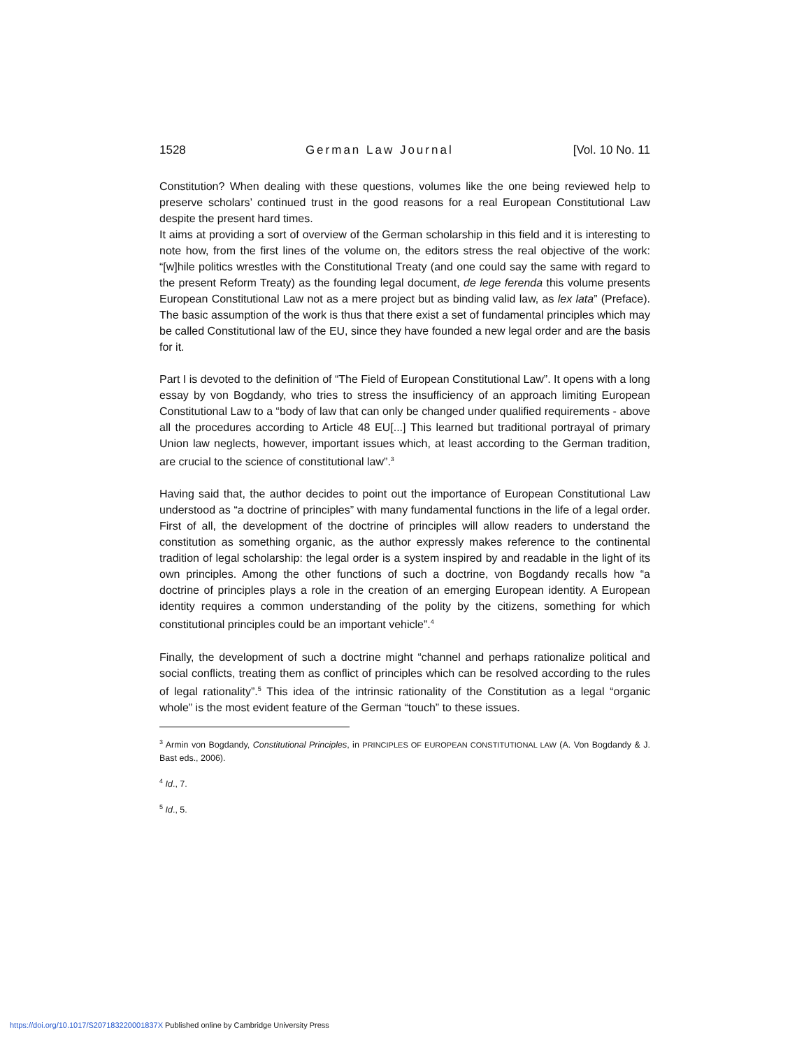1528 German Law Journal [Vol. 10 No. 11
Constitution? When dealing with these questions, volumes like the one being reviewed help to preserve scholars’ continued trust in the good reasons for a real European Constitutional Law despite the present hard times.
It aims at providing a sort of overview of the German scholarship in this field and it is interesting to note how, from the first lines of the volume on, the editors stress the real objective of the work: “[w]hile politics wrestles with the Constitutional Treaty (and one could say the same with regard to the present Reform Treaty) as the founding legal document, de lege ferenda this volume presents European Constitutional Law not as a mere project but as binding valid law, as lex lata” (Preface). The basic assumption of the work is thus that there exist a set of fundamental principles which may be called Constitutional law of the EU, since they have founded a new legal order and are the basis for it.
Part I is devoted to the definition of “The Field of European Constitutional Law”. It opens with a long essay by von Bogdandy, who tries to stress the insufficiency of an approach limiting European Constitutional Law to a “body of law that can only be changed under qualified requirements - above all the procedures according to Article 48 EU[...] This learned but traditional portrayal of primary Union law neglects, however, important issues which, at least according to the German tradition, are crucial to the science of constitutional law”.<sup>3</sup>
Having said that, the author decides to point out the importance of European Constitutional Law understood as “a doctrine of principles” with many fundamental functions in the life of a legal order. First of all, the development of the doctrine of principles will allow readers to understand the constitution as something organic, as the author expressly makes reference to the continental tradition of legal scholarship: the legal order is a system inspired by and readable in the light of its own principles. Among the other functions of such a doctrine, von Bogdandy recalls how “a doctrine of principles plays a role in the creation of an emerging European identity. A European identity requires a common understanding of the polity by the citizens, something for which constitutional principles could be an important vehicle”.<sup>4</sup>
Finally, the development of such a doctrine might “channel and perhaps rationalize political and social conflicts, treating them as conflict of principles which can be resolved according to the rules of legal rationality”.<sup>5</sup> This idea of the intrinsic rationality of the Constitution as a legal “organic whole” is the most evident feature of the German “touch” to these issues.
<sup>3</sup> Armin von Bogdandy, Constitutional Principles, in PRINCIPLES OF EUROPEAN CONSTITUTIONAL LAW (A. Von Bogdandy & J. Bast eds., 2006).
<sup>4</sup> Id., 7.
<sup>5</sup> Id., 5.
https://doi.org/10.1017/S207183220001837X Published online by Cambridge University Press